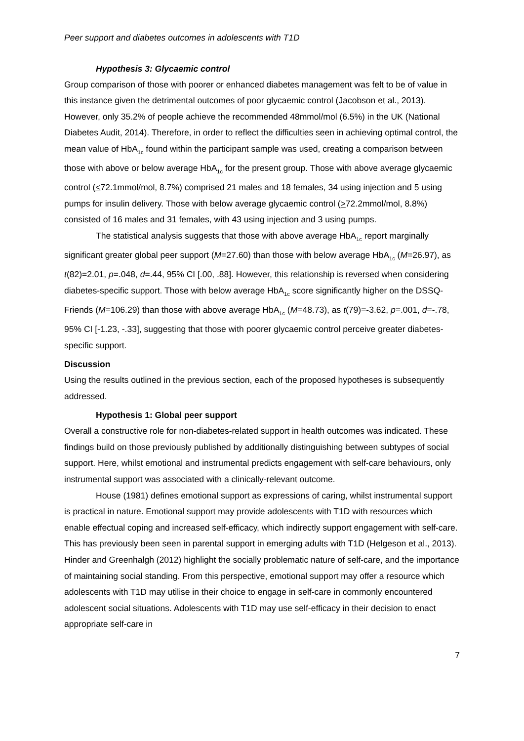Peer support and diabetes outcomes in adolescents with T1D
Hypothesis 3: Glycaemic control
Group comparison of those with poorer or enhanced diabetes management was felt to be of value in this instance given the detrimental outcomes of poor glycaemic control (Jacobson et al., 2013). However, only 35.2% of people achieve the recommended 48mmol/mol (6.5%) in the UK (National Diabetes Audit, 2014). Therefore, in order to reflect the difficulties seen in achieving optimal control, the mean value of HbA<sub>1c</sub> found within the participant sample was used, creating a comparison between those with above or below average HbA<sub>1c</sub> for the present group. Those with above average glycaemic control (<72.1mmol/mol, 8.7%) comprised 21 males and 18 females, 34 using injection and 5 using pumps for insulin delivery. Those with below average glycaemic control (>72.2mmol/mol, 8.8%) consisted of 16 males and 31 females, with 43 using injection and 3 using pumps.
The statistical analysis suggests that those with above average HbA<sub>1c</sub> report marginally significant greater global peer support (M=27.60) than those with below average HbA<sub>1c</sub> (M=26.97), as t(82)=2.01, p=.048, d=.44, 95% CI [.00, .88]. However, this relationship is reversed when considering diabetes-specific support. Those with below average HbA<sub>1c</sub> score significantly higher on the DSSQ-Friends (M=106.29) than those with above average HbA<sub>1c</sub> (M=48.73), as t(79)=-3.62, p=.001, d=-.78, 95% CI [-1.23, -.33], suggesting that those with poorer glycaemic control perceive greater diabetes-specific support.
Discussion
Using the results outlined in the previous section, each of the proposed hypotheses is subsequently addressed.
Hypothesis 1: Global peer support
Overall a constructive role for non-diabetes-related support in health outcomes was indicated. These findings build on those previously published by additionally distinguishing between subtypes of social support. Here, whilst emotional and instrumental predicts engagement with self-care behaviours, only instrumental support was associated with a clinically-relevant outcome.
House (1981) defines emotional support as expressions of caring, whilst instrumental support is practical in nature. Emotional support may provide adolescents with T1D with resources which enable effectual coping and increased self-efficacy, which indirectly support engagement with self-care. This has previously been seen in parental support in emerging adults with T1D (Helgeson et al., 2013). Hinder and Greenhalgh (2012) highlight the socially problematic nature of self-care, and the importance of maintaining social standing. From this perspective, emotional support may offer a resource which adolescents with T1D may utilise in their choice to engage in self-care in commonly encountered adolescent social situations. Adolescents with T1D may use self-efficacy in their decision to enact appropriate self-care in
7